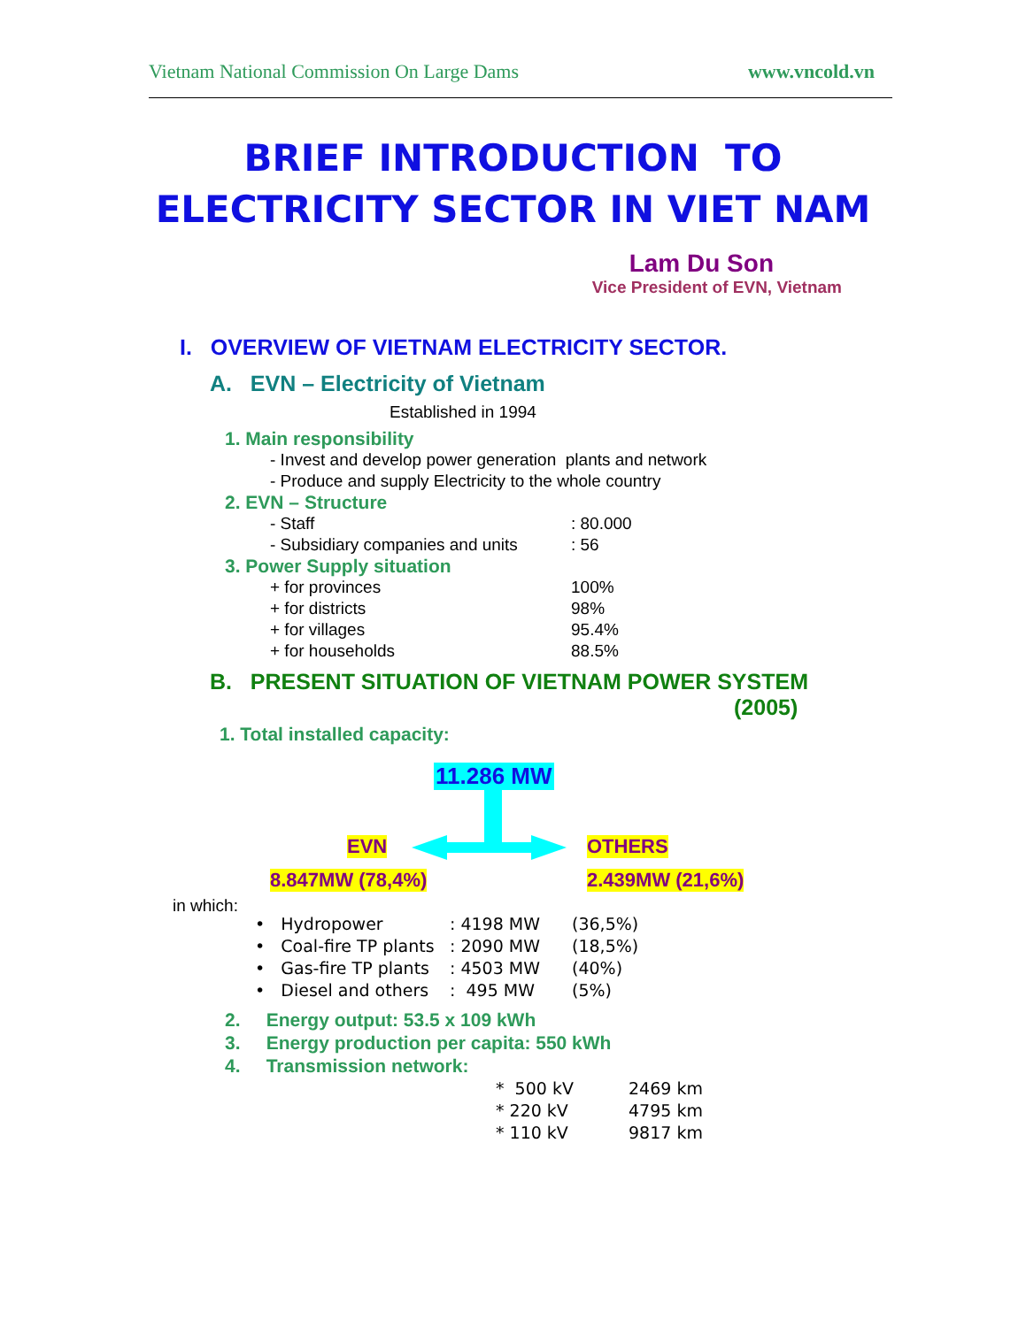Vietnam National Commission On Large Dams www.vncold.vn
BRIEF INTRODUCTION TO
ELECTRICITY SECTOR IN VIET NAM
Lam Du Son
Vice President of EVN, Vietnam
I. OVERVIEW OF VIETNAM ELECTRICITY SECTOR.
A. EVN – Electricity of Vietnam
Established in 1994
1. Main responsibility
- Invest and develop power generation plants and network
- Produce and supply Electricity to the whole country
2. EVN – Structure
- Staff: 80.000
- Subsidiary companies and units: 56
3. Power Supply situation
+ for provinces 100%
+ for districts 98%
+ for villages 95.4%
+ for households 88.5%
B. PRESENT SITUATION OF VIETNAM POWER SYSTEM
(2005)
1. Total installed capacity:
11.286 MW
EVN OTHERS
8.847MW (78,4%) 2.439MW (21,6%)
in which:
• Hydropower: 4198 MW (36,5%)
• Coal-fire TP plants: 2090 MW (18,5%)
• Gas-fire TP plants: 4503 MW (40%)
• Diesel and others: 495 MW (5%)
2. Energy output: 53.5 x 109 kWh
3. Energy production per capita: 550 kWh
4. Transmission network:
* 500 kV 2469 km
* 220 kV 4795 km
* 110 kV 9817 km